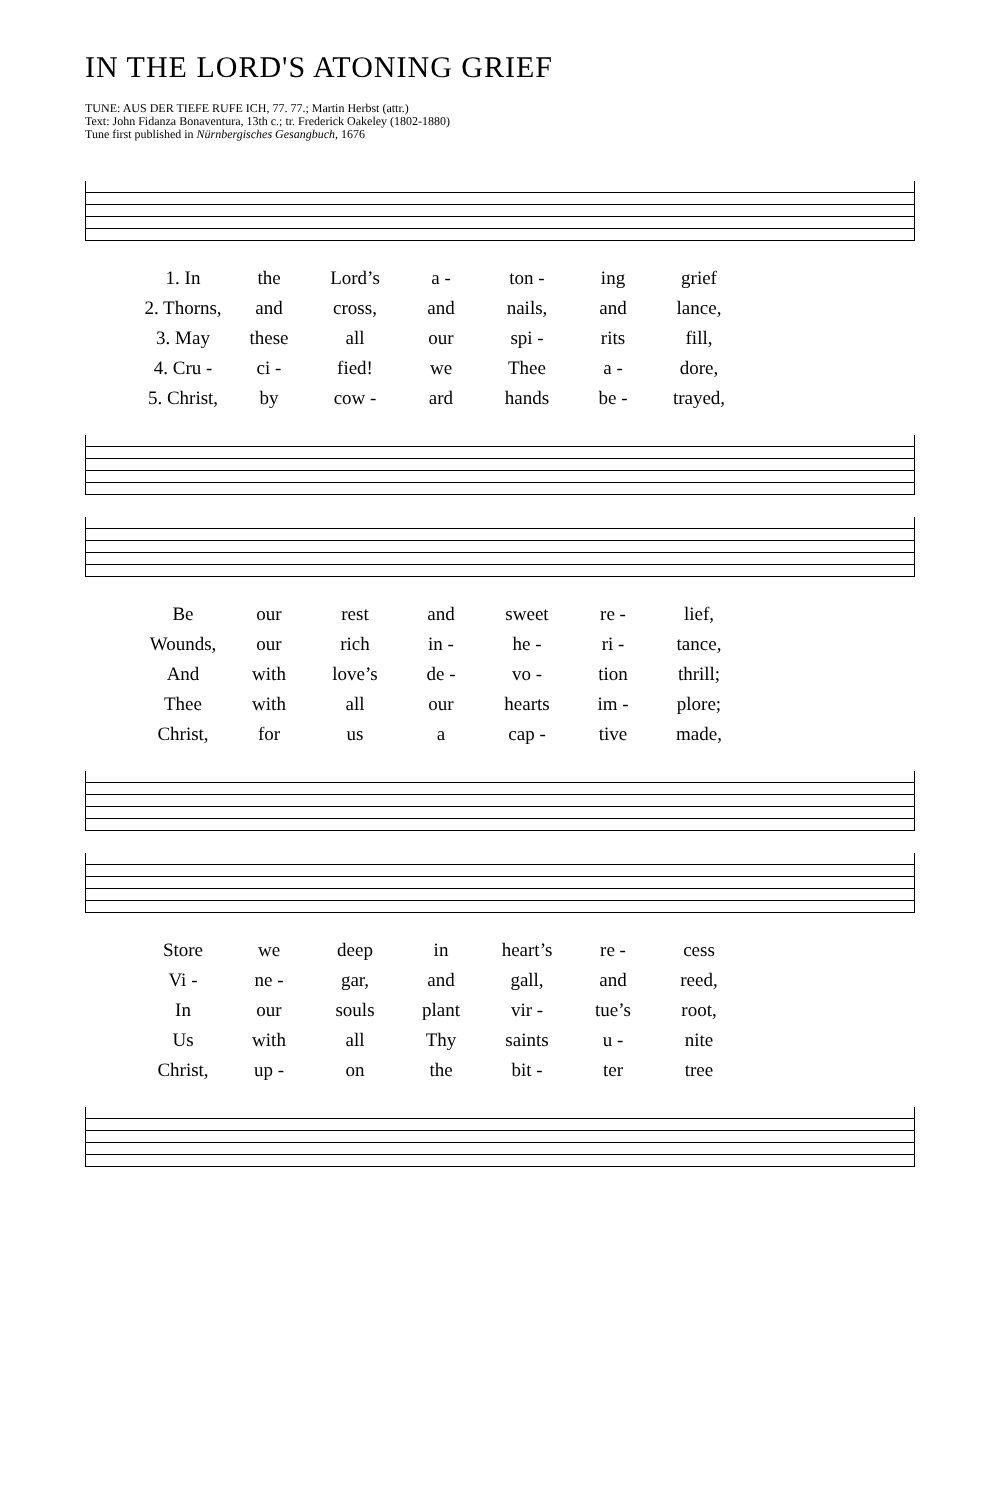IN THE LORD'S ATONING GRIEF
TUNE: AUS DER TIEFE RUFE ICH, 77. 77.; Martin Herbst (attr.)
Text: John Fidanza Bonaventura, 13th c.; tr. Frederick Oakeley (1802-1880)
Tune first published in Nürnbergisches Gesangbuch, 1676
| 1. In | the | Lord’s | a - | ton - | ing | grief |
| 2. Thorns, | and | cross, | and | nails, | and | lance, |
| 3. May | these | all | our | spi - | rits | fill, |
| 4. Cru - | ci - | fied! | we | Thee | a - | dore, |
| 5. Christ, | by | cow - | ard | hands | be - | trayed, |
| Be | our | rest | and | sweet | re - | lief, |
| Wounds, | our | rich | in - | he - | ri - | tance, |
| And | with | love’s | de - | vo - | tion | thrill; |
| Thee | with | all | our | hearts | im - | plore; |
| Christ, | for | us | a | cap - | tive | made, |
| Store | we | deep | in | heart’s | re - | cess |
| Vi - | ne - | gar, | and | gall, | and | reed, |
| In | our | souls | plant | vir - | tue’s | root, |
| Us | with | all | Thy | saints | u - | nite |
| Christ, | up - | on | the | bit - | ter | tree |